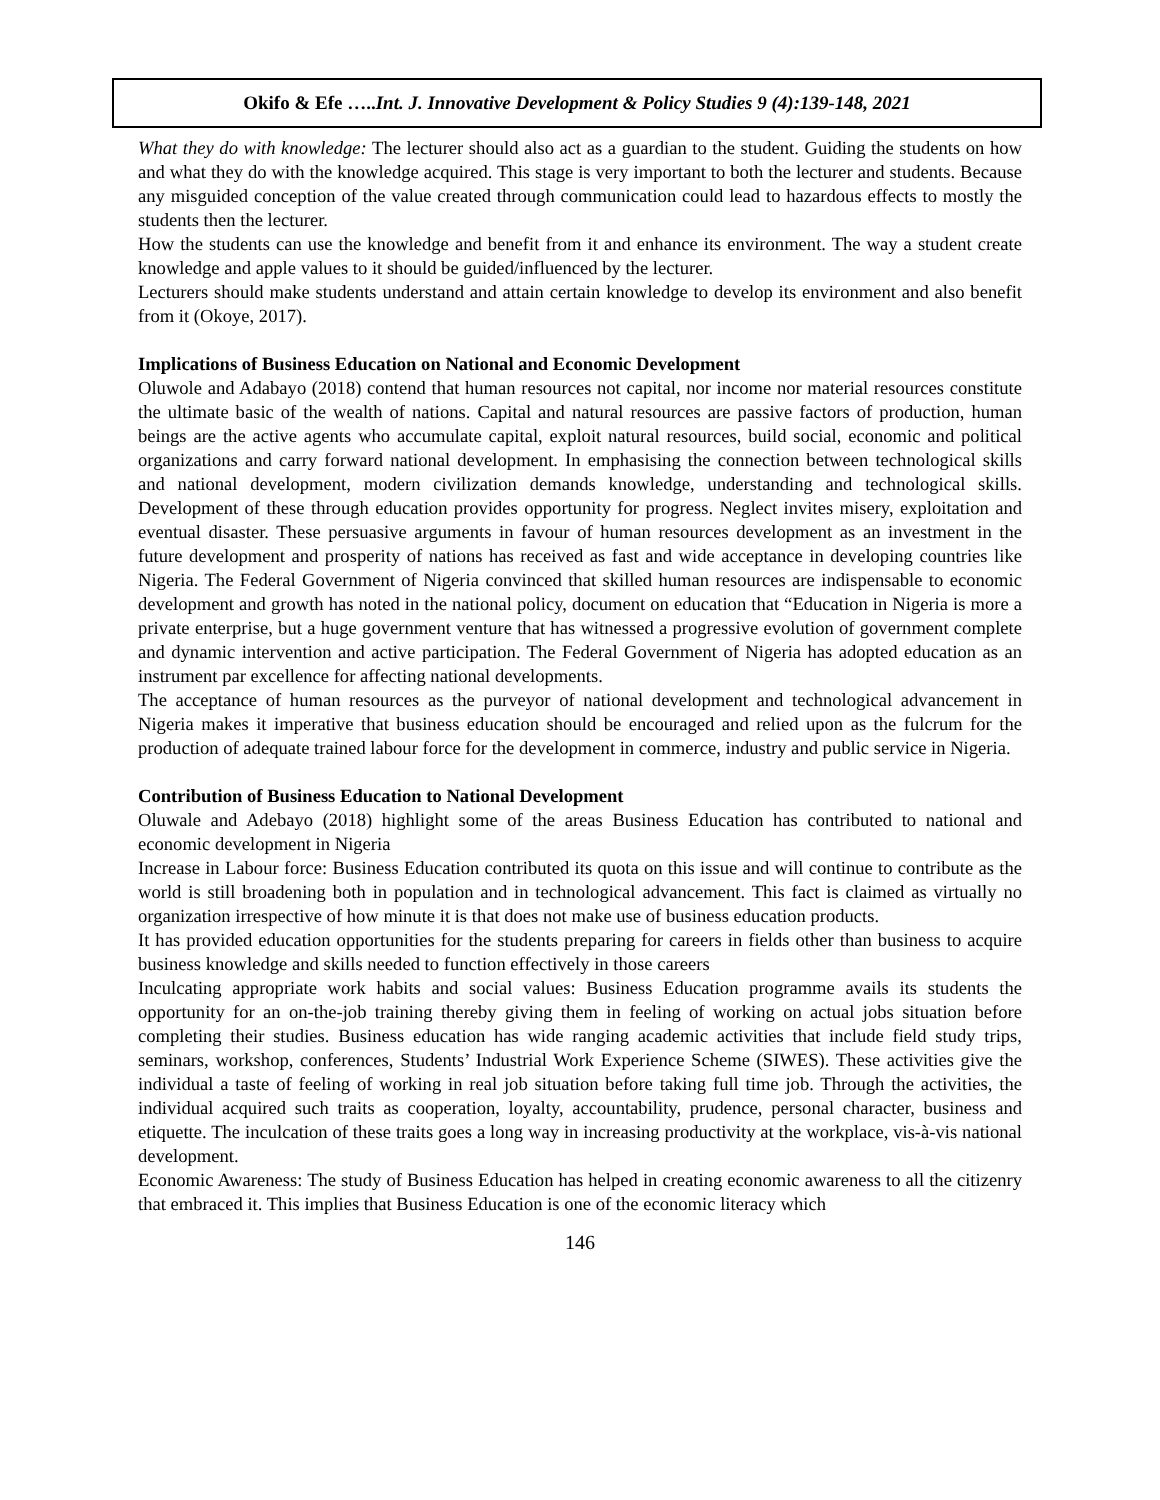Okifo & Efe …..Int. J. Innovative Development & Policy Studies 9 (4):139-148, 2021
What they do with knowledge: The lecturer should also act as a guardian to the student. Guiding the students on how and what they do with the knowledge acquired. This stage is very important to both the lecturer and students. Because any misguided conception of the value created through communication could lead to hazardous effects to mostly the students then the lecturer.
How the students can use the knowledge and benefit from it and enhance its environment. The way a student create knowledge and apple values to it should be guided/influenced by the lecturer.
Lecturers should make students understand and attain certain knowledge to develop its environment and also benefit from it (Okoye, 2017).
Implications of Business Education on National and Economic Development
Oluwole and Adabayo (2018) contend that human resources not capital, nor income nor material resources constitute the ultimate basic of the wealth of nations. Capital and natural resources are passive factors of production, human beings are the active agents who accumulate capital, exploit natural resources, build social, economic and political organizations and carry forward national development. In emphasising the connection between technological skills and national development, modern civilization demands knowledge, understanding and technological skills. Development of these through education provides opportunity for progress. Neglect invites misery, exploitation and eventual disaster. These persuasive arguments in favour of human resources development as an investment in the future development and prosperity of nations has received as fast and wide acceptance in developing countries like Nigeria. The Federal Government of Nigeria convinced that skilled human resources are indispensable to economic development and growth has noted in the national policy, document on education that “Education in Nigeria is more a private enterprise, but a huge government venture that has witnessed a progressive evolution of government complete and dynamic intervention and active participation. The Federal Government of Nigeria has adopted education as an instrument par excellence for affecting national developments.
The acceptance of human resources as the purveyor of national development and technological advancement in Nigeria makes it imperative that business education should be encouraged and relied upon as the fulcrum for the production of adequate trained labour force for the development in commerce, industry and public service in Nigeria.
Contribution of Business Education to National Development
Oluwale and Adebayo (2018) highlight some of the areas Business Education has contributed to national and economic development in Nigeria
Increase in Labour force: Business Education contributed its quota on this issue and will continue to contribute as the world is still broadening both in population and in technological advancement. This fact is claimed as virtually no organization irrespective of how minute it is that does not make use of business education products.
It has provided education opportunities for the students preparing for careers in fields other than business to acquire business knowledge and skills needed to function effectively in those careers
Inculcating appropriate work habits and social values: Business Education programme avails its students the opportunity for an on-the-job training thereby giving them in feeling of working on actual jobs situation before completing their studies. Business education has wide ranging academic activities that include field study trips, seminars, workshop, conferences, Students’ Industrial Work Experience Scheme (SIWES). These activities give the individual a taste of feeling of working in real job situation before taking full time job. Through the activities, the individual acquired such traits as cooperation, loyalty, accountability, prudence, personal character, business and etiquette. The inculcation of these traits goes a long way in increasing productivity at the workplace, vis-à-vis national development.
Economic Awareness: The study of Business Education has helped in creating economic awareness to all the citizenry that embraced it. This implies that Business Education is one of the economic literacy which
146